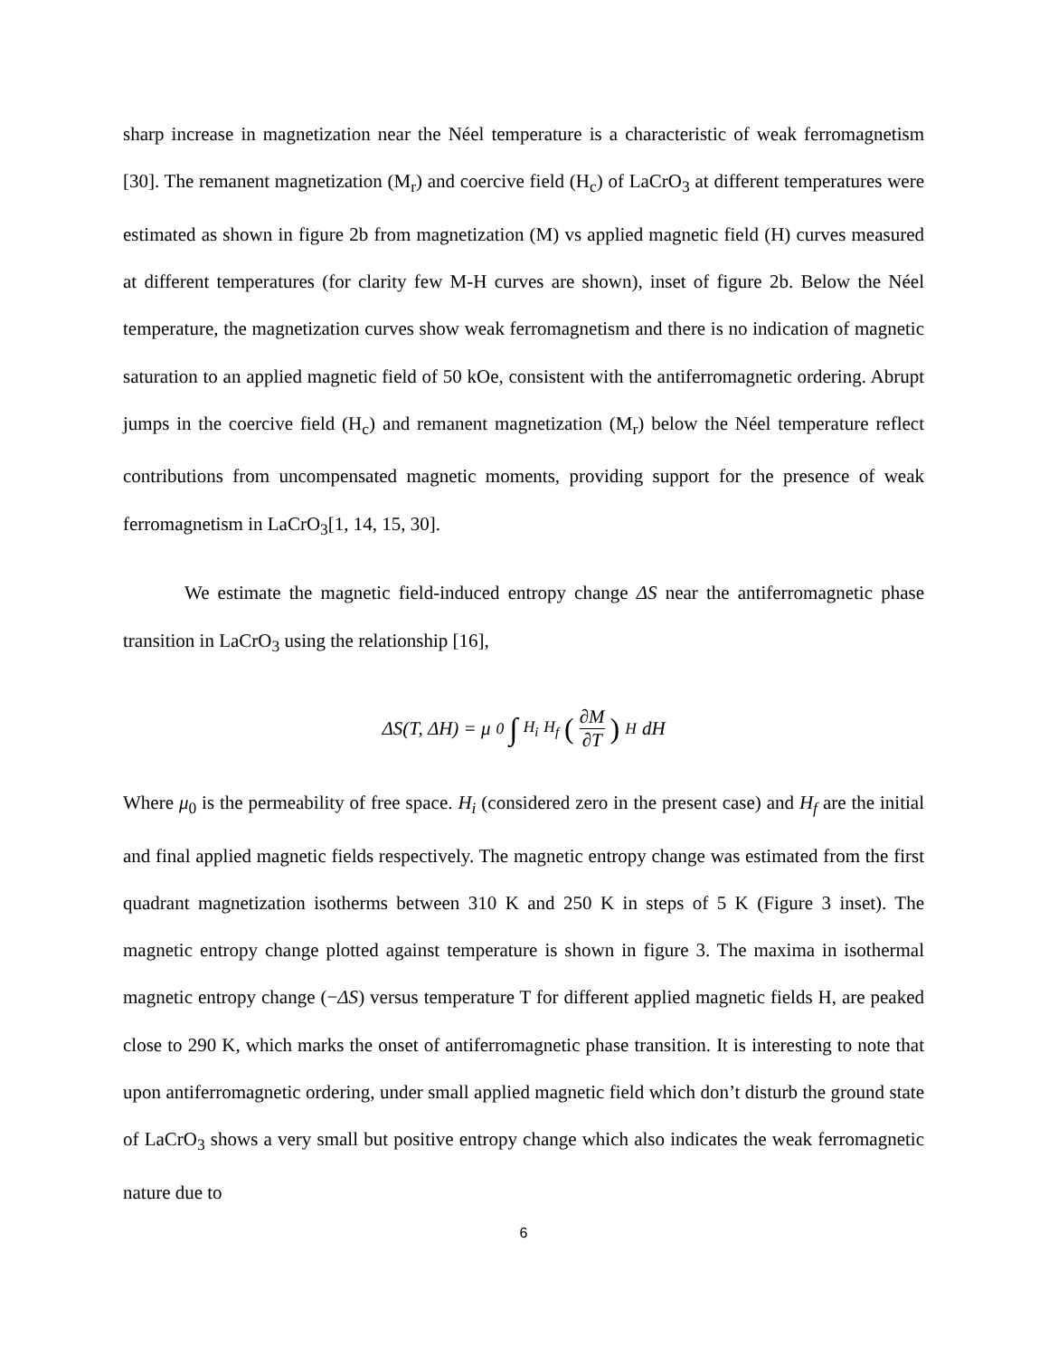sharp increase in magnetization near the Néel temperature is a characteristic of weak ferromagnetism [30]. The remanent magnetization (M<sub>r</sub>) and coercive field (H<sub>c</sub>) of LaCrO<sub>3</sub> at different temperatures were estimated as shown in figure 2b from magnetization (M) vs applied magnetic field (H) curves measured at different temperatures (for clarity few M-H curves are shown), inset of figure 2b. Below the Néel temperature, the magnetization curves show weak ferromagnetism and there is no indication of magnetic saturation to an applied magnetic field of 50 kOe, consistent with the antiferromagnetic ordering. Abrupt jumps in the coercive field (H<sub>c</sub>) and remanent magnetization (M<sub>r</sub>) below the Néel temperature reflect contributions from uncompensated magnetic moments, providing support for the presence of weak ferromagnetism in LaCrO<sub>3</sub>[1, 14, 15, 30].
We estimate the magnetic field-induced entropy change ΔS near the antiferromagnetic phase transition in LaCrO<sub>3</sub> using the relationship [16],
ΔS(T, ΔH) = μ<sub>0</sub> ∫<sub>H<sub>i</sub></sub><sup>H<sub>f</sub></sup> (∂M ∂T)<sub>H</sub> dH
Where μ<sub>0</sub> is the permeability of free space. H<sub>i</sub> (considered zero in the present case) and H<sub>f</sub> are the initial and final applied magnetic fields respectively. The magnetic entropy change was estimated from the first quadrant magnetization isotherms between 310 K and 250 K in steps of 5 K (Figure 3 inset). The magnetic entropy change plotted against temperature is shown in figure 3. The maxima in isothermal magnetic entropy change (−ΔS) versus temperature T for different applied magnetic fields H, are peaked close to 290 K, which marks the onset of antiferromagnetic phase transition. It is interesting to note that upon antiferromagnetic ordering, under small applied magnetic field which don’t disturb the ground state of LaCrO<sub>3</sub> shows a very small but positive entropy change which also indicates the weak ferromagnetic nature due to
6